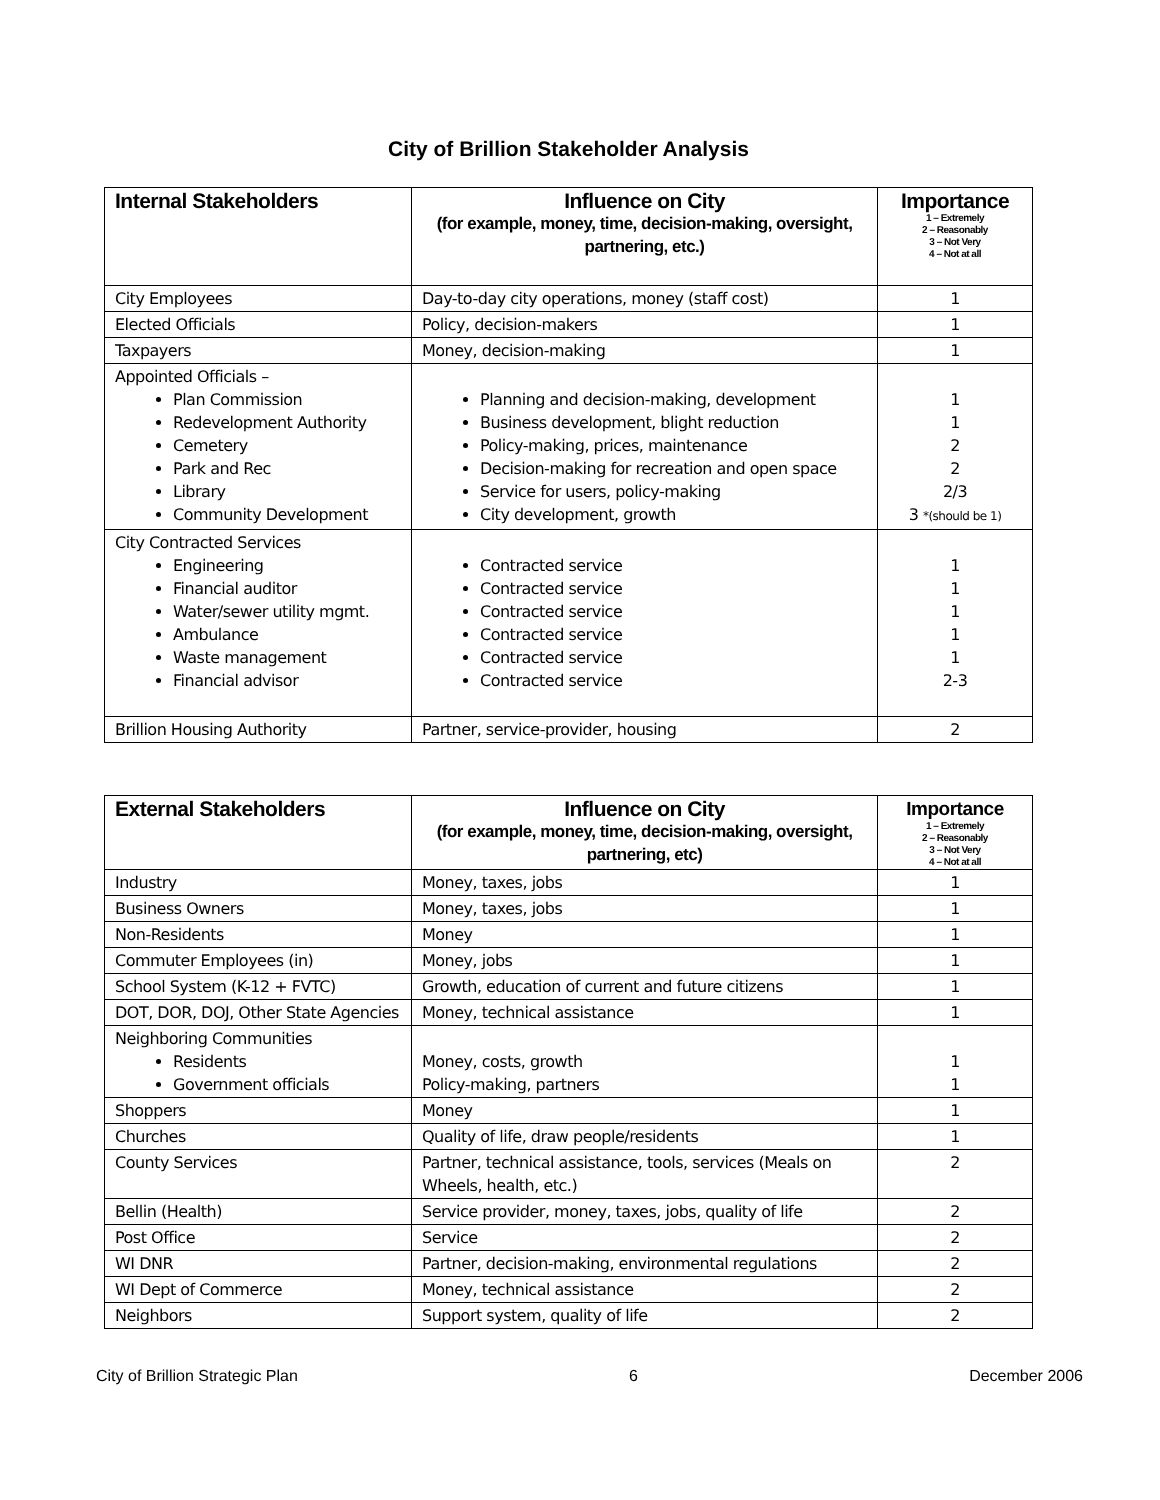City of Brillion Stakeholder Analysis
| Internal Stakeholders | Influence on City (for example, money, time, decision-making, oversight, partnering, etc.) | Importance 1 – Extremely 2 – Reasonably 3 – Not Very 4 – Not at all |
| --- | --- | --- |
| City Employees | Day-to-day city operations, money (staff cost) | 1 |
| Elected Officials | Policy, decision-makers | 1 |
| Taxpayers | Money, decision-making | 1 |
| Appointed Officials – Plan Commission Redevelopment Authority Cemetery Park and Rec Library Community Development | Planning and decision-making, development Business development, blight reduction Policy-making, prices, maintenance Decision-making for recreation and open space Service for users, policy-making City development, growth | 1 1 2 2 2/3 3 *(should be 1) |
| City Contracted Services Engineering Financial auditor Water/sewer utility mgmt. Ambulance Waste management Financial advisor | Contracted service Contracted service Contracted service Contracted service Contracted service Contracted service | 1 1 1 1 1 2-3 |
| Brillion Housing Authority | Partner, service-provider, housing | 2 |
| External Stakeholders | Influence on City (for example, money, time, decision-making, oversight, partnering, etc) | Importance 1 – Extremely 2 – Reasonably 3 – Not Very 4 – Not at all |
| --- | --- | --- |
| Industry | Money, taxes, jobs | 1 |
| Business Owners | Money, taxes, jobs | 1 |
| Non-Residents | Money | 1 |
| Commuter Employees (in) | Money, jobs | 1 |
| School System (K-12 + FVTC) | Growth, education of current and future citizens | 1 |
| DOT, DOR, DOJ, Other State Agencies | Money, technical assistance | 1 |
| Neighboring Communities Residents Government officials | Money, costs, growth Policy-making, partners | 1 1 |
| Shoppers | Money | 1 |
| Churches | Quality of life, draw people/residents | 1 |
| County Services | Partner, technical assistance, tools, services (Meals on Wheels, health, etc.) | 2 |
| Bellin (Health) | Service provider, money, taxes, jobs, quality of life | 2 |
| Post Office | Service | 2 |
| WI DNR | Partner, decision-making, environmental regulations | 2 |
| WI Dept of Commerce | Money, technical assistance | 2 |
| Neighbors | Support system, quality of life | 2 |
City of Brillion Strategic Plan 6 December 2006